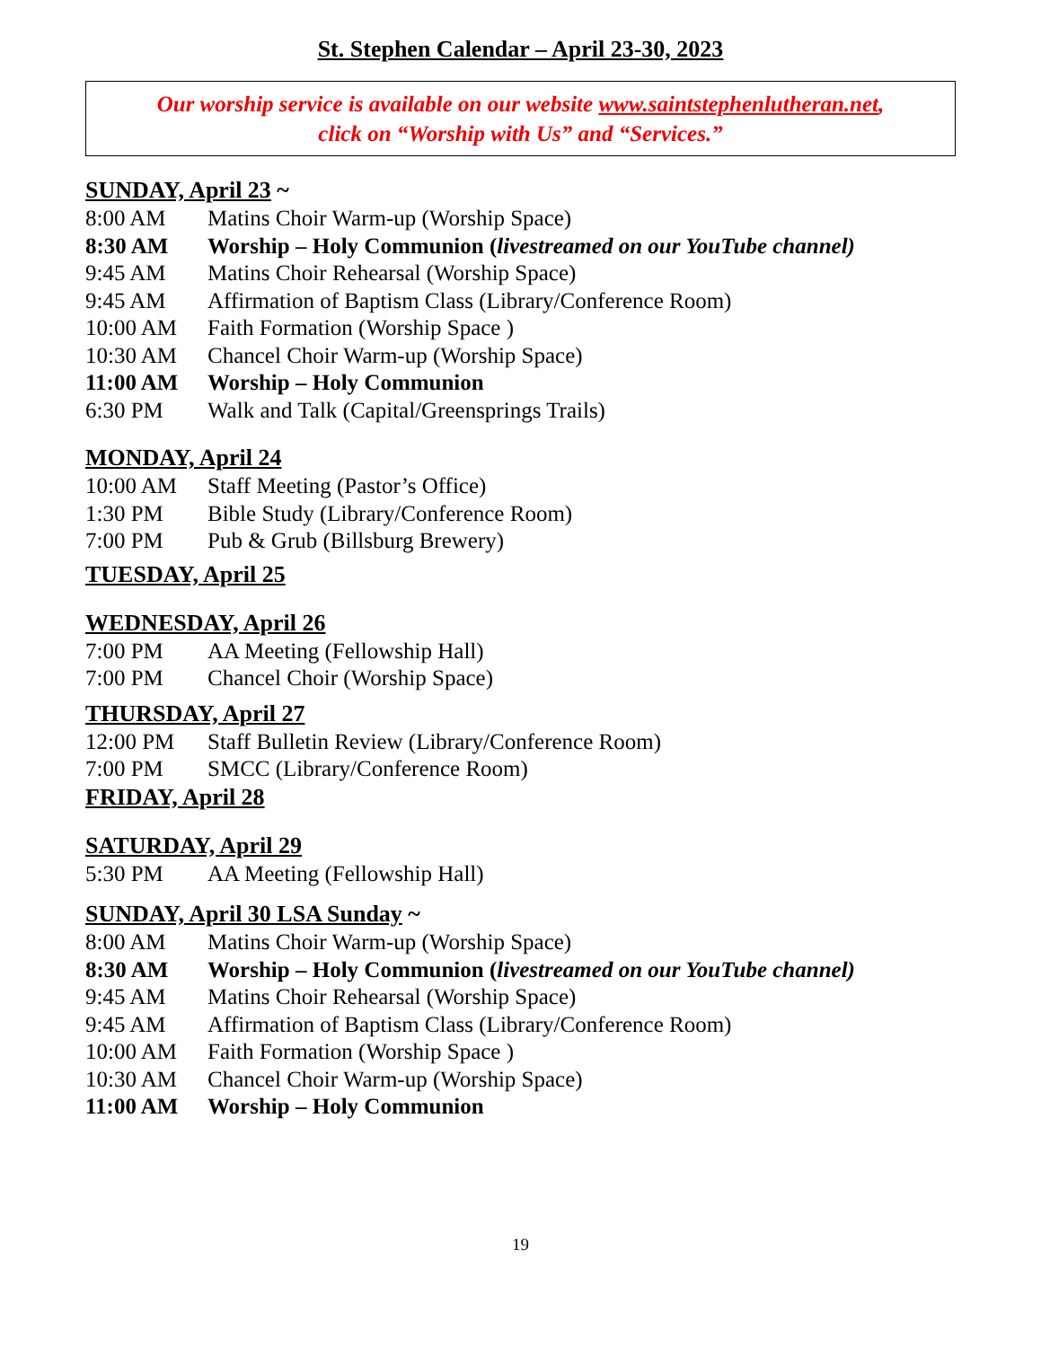St. Stephen Calendar – April 23-30, 2023
Our worship service is available on our website www.saintstephenlutheran.net,
click on “Worship with Us” and “Services.”
SUNDAY, April 23 ~
8:00 AM Matins Choir Warm-up (Worship Space)
8:30 AM Worship – Holy Communion (livestreamed on our YouTube channel)
9:45 AM Matins Choir Rehearsal (Worship Space)
9:45 AM Affirmation of Baptism Class (Library/Conference Room)
10:00 AM Faith Formation (Worship Space )
10:30 AM Chancel Choir Warm-up (Worship Space)
11:00 AM Worship – Holy Communion
6:30 PM Walk and Talk (Capital/Greensprings Trails)
MONDAY, April 24
10:00 AM Staff Meeting (Pastor’s Office)
1:30 PM Bible Study (Library/Conference Room)
7:00 PM Pub & Grub (Billsburg Brewery)
TUESDAY, April 25
WEDNESDAY, April 26
7:00 PM AA Meeting (Fellowship Hall)
7:00 PM Chancel Choir (Worship Space)
THURSDAY, April 27
12:00 PM Staff Bulletin Review (Library/Conference Room)
7:00 PM SMCC (Library/Conference Room)
FRIDAY, April 28
SATURDAY, April 29
5:30 PM AA Meeting (Fellowship Hall)
SUNDAY, April 30 LSA Sunday ~
8:00 AM Matins Choir Warm-up (Worship Space)
8:30 AM Worship – Holy Communion (livestreamed on our YouTube channel)
9:45 AM Matins Choir Rehearsal (Worship Space)
9:45 AM Affirmation of Baptism Class (Library/Conference Room)
10:00 AM Faith Formation (Worship Space )
10:30 AM Chancel Choir Warm-up (Worship Space)
11:00 AM Worship – Holy Communion
19